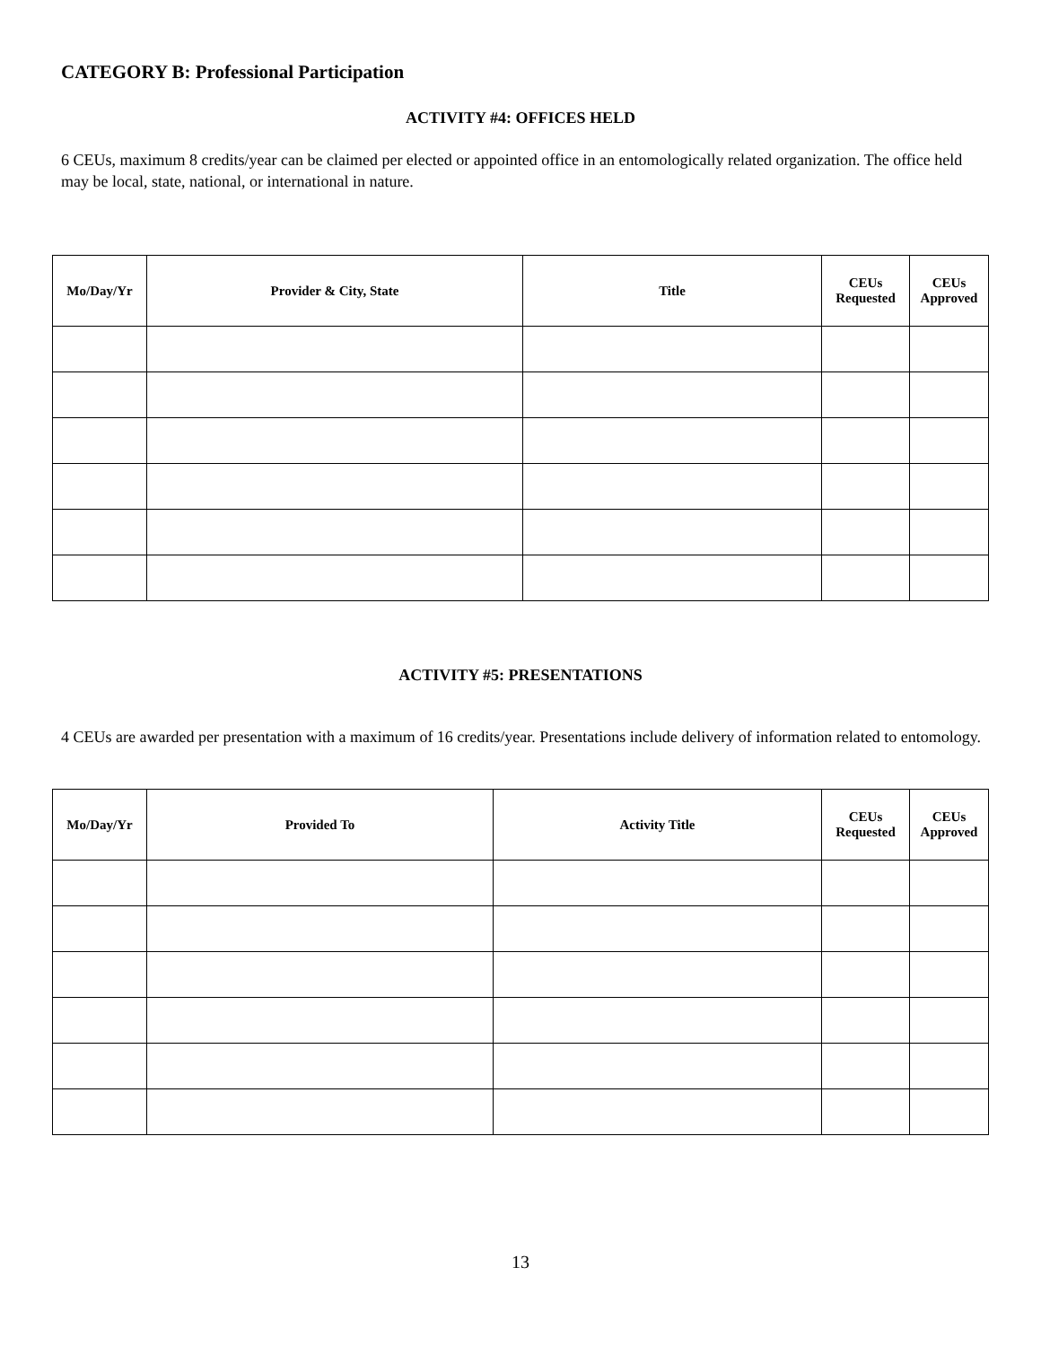CATEGORY B: Professional Participation
ACTIVITY #4: OFFICES HELD
6 CEUs, maximum 8 credits/year can be claimed per elected or appointed office in an entomologically related organization. The office held may be local, state, national, or international in nature.
| Mo/Day/Yr | Provider & City, State | Title | CEUs Requested | CEUs Approved |
| --- | --- | --- | --- | --- |
ACTIVITY #5: PRESENTATIONS
4 CEUs are awarded per presentation with a maximum of 16 credits/year. Presentations include delivery of information related to entomology.
| Mo/Day/Yr | Provided To | Activity Title | CEUs Requested | CEUs Approved |
| --- | --- | --- | --- | --- |
13